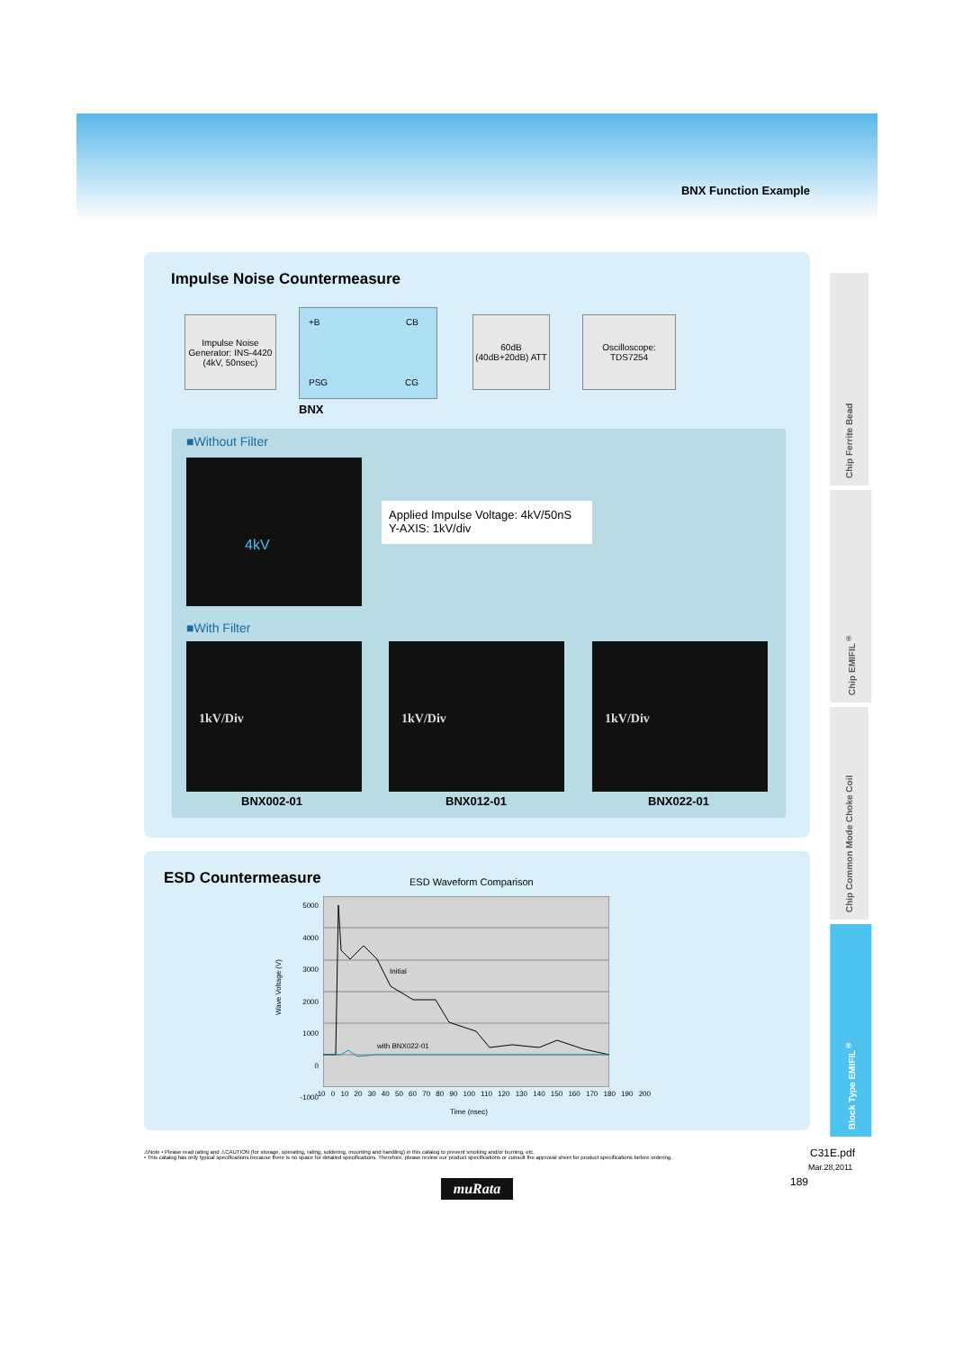BNX Function Example
Chip Ferrite Bead
Chip EMIFIL<sup>®</sup>
Chip Common Mode Choke Coil
Block Type EMIFIL<sup>®</sup>
Impulse Noise Countermeasure
Impulse Noise Generator: INS-4420 (4kV, 50nsec)
+B CB
PSG CG
60dB (40dB+20dB) ATT
Oscilloscope: TDS7254
BNX
■Without Filter
4kV
Applied Impulse Voltage: 4kV/50nS
Y-AXIS: 1kV/div
■With Filter
1kV/Div 1kV/Div 1kV/Div
BNX002-01 BNX012-01 BNX022-01
ESD Countermeasure ESD Waveform Comparison
5000
4000
3000
2000
1000
0
-1000
Wave Voltage (V)
Initial
with BNX022-01
-10 0 10 20 30 40 50 60 70 80 90 100 110 120 130 140 150 160 170 180 190 200
Time (nsec)
⚠Note • Please read rating and ⚠CAUTION (for storage, operating, rating, soldering, mounting and handling) in this catalog to prevent smoking and/or burning, etc.
• This catalog has only typical specifications because there is no space for detailed specifications. Therefore, please review our product specifications or consult the approval sheet for product specifications before ordering.
C31E.pdf
Mar.28,2011
189
muRata